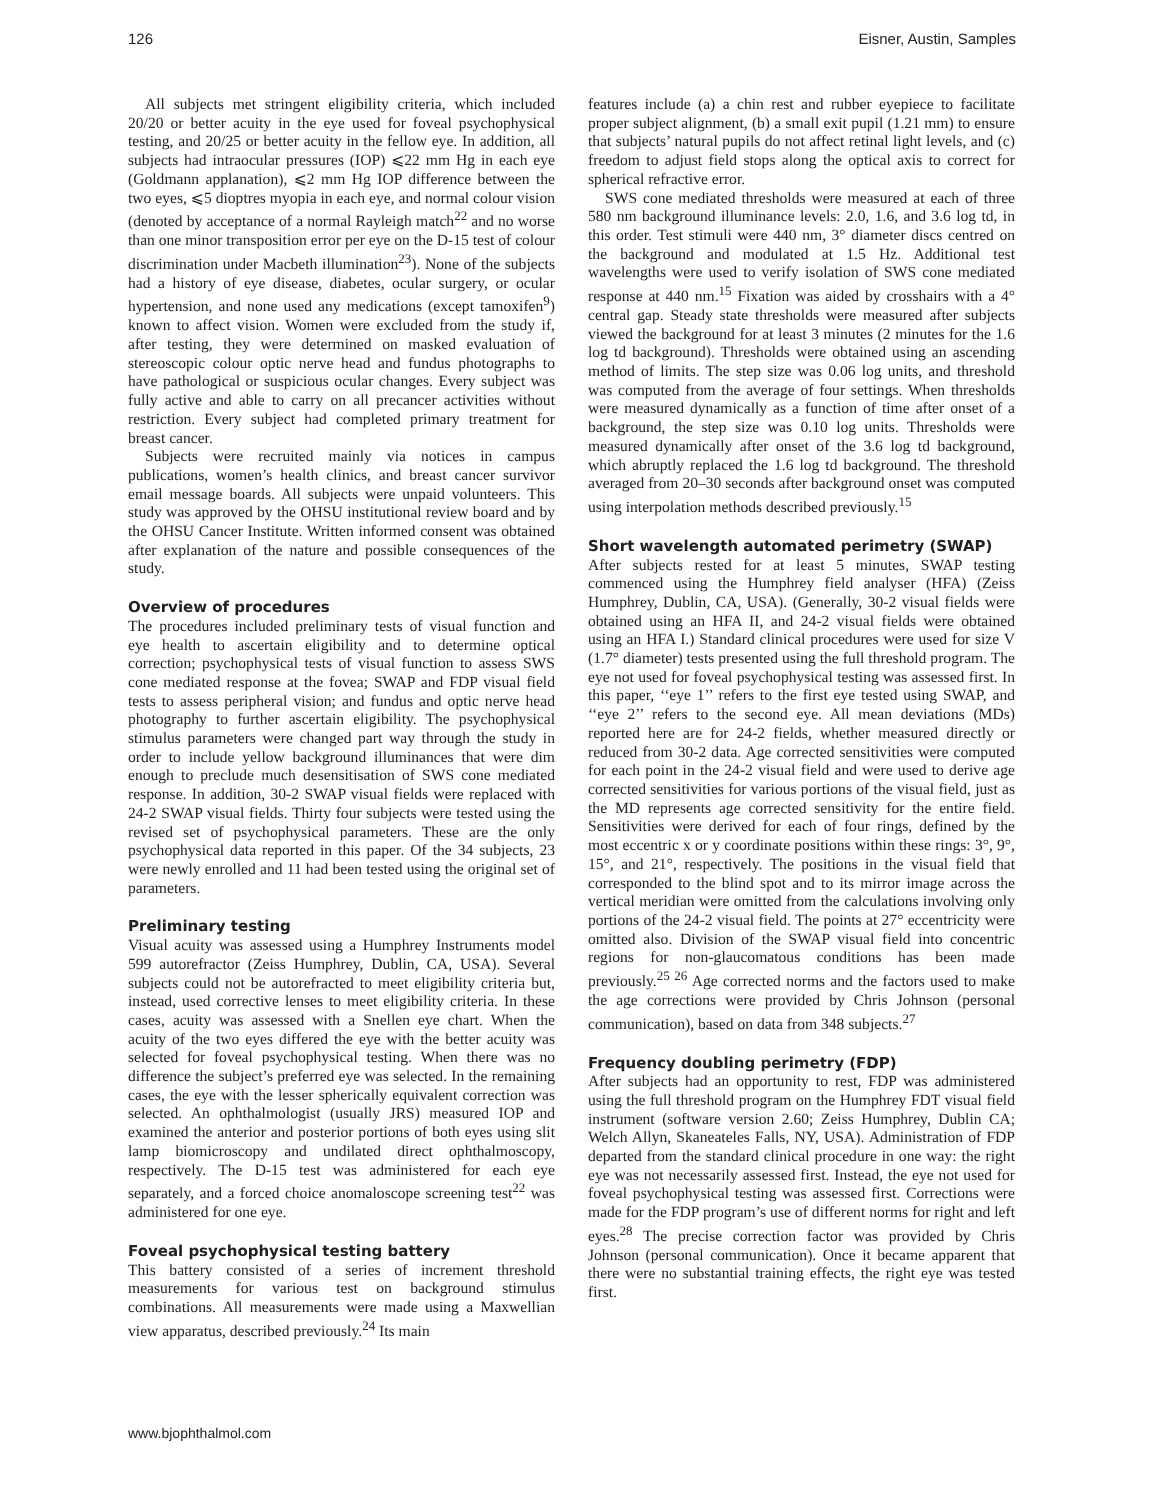126 Eisner, Austin, Samples
All subjects met stringent eligibility criteria, which included 20/20 or better acuity in the eye used for foveal psychophysical testing, and 20/25 or better acuity in the fellow eye. In addition, all subjects had intraocular pressures (IOP) ⩽22 mm Hg in each eye (Goldmann applanation), ⩽2 mm Hg IOP difference between the two eyes, ⩽5 dioptres myopia in each eye, and normal colour vision (denoted by acceptance of a normal Rayleigh match<sup>22</sup> and no worse than one minor transposition error per eye on the D-15 test of colour discrimination under Macbeth illumination<sup>23</sup>). None of the subjects had a history of eye disease, diabetes, ocular surgery, or ocular hypertension, and none used any medications (except tamoxifen<sup>9</sup>) known to affect vision. Women were excluded from the study if, after testing, they were determined on masked evaluation of stereoscopic colour optic nerve head and fundus photographs to have pathological or suspicious ocular changes. Every subject was fully active and able to carry on all precancer activities without restriction. Every subject had completed primary treatment for breast cancer.
Subjects were recruited mainly via notices in campus publications, women’s health clinics, and breast cancer survivor email message boards. All subjects were unpaid volunteers. This study was approved by the OHSU institutional review board and by the OHSU Cancer Institute. Written informed consent was obtained after explanation of the nature and possible consequences of the study.
Overview of procedures
The procedures included preliminary tests of visual function and eye health to ascertain eligibility and to determine optical correction; psychophysical tests of visual function to assess SWS cone mediated response at the fovea; SWAP and FDP visual field tests to assess peripheral vision; and fundus and optic nerve head photography to further ascertain eligibility. The psychophysical stimulus parameters were changed part way through the study in order to include yellow background illuminances that were dim enough to preclude much desensitisation of SWS cone mediated response. In addition, 30-2 SWAP visual fields were replaced with 24-2 SWAP visual fields. Thirty four subjects were tested using the revised set of psychophysical parameters. These are the only psychophysical data reported in this paper. Of the 34 subjects, 23 were newly enrolled and 11 had been tested using the original set of parameters.
Preliminary testing
Visual acuity was assessed using a Humphrey Instruments model 599 autorefractor (Zeiss Humphrey, Dublin, CA, USA). Several subjects could not be autorefracted to meet eligibility criteria but, instead, used corrective lenses to meet eligibility criteria. In these cases, acuity was assessed with a Snellen eye chart. When the acuity of the two eyes differed the eye with the better acuity was selected for foveal psychophysical testing. When there was no difference the subject’s preferred eye was selected. In the remaining cases, the eye with the lesser spherically equivalent correction was selected. An ophthalmologist (usually JRS) measured IOP and examined the anterior and posterior portions of both eyes using slit lamp biomicroscopy and undilated direct ophthalmoscopy, respectively. The D-15 test was administered for each eye separately, and a forced choice anomaloscope screening test<sup>22</sup> was administered for one eye.
Foveal psychophysical testing battery
This battery consisted of a series of increment threshold measurements for various test on background stimulus combinations. All measurements were made using a Maxwellian view apparatus, described previously.<sup>24</sup> Its main
features include (a) a chin rest and rubber eyepiece to facilitate proper subject alignment, (b) a small exit pupil (1.21 mm) to ensure that subjects’ natural pupils do not affect retinal light levels, and (c) freedom to adjust field stops along the optical axis to correct for spherical refractive error.
SWS cone mediated thresholds were measured at each of three 580 nm background illuminance levels: 2.0, 1.6, and 3.6 log td, in this order. Test stimuli were 440 nm, 3° diameter discs centred on the background and modulated at 1.5 Hz. Additional test wavelengths were used to verify isolation of SWS cone mediated response at 440 nm.<sup>15</sup> Fixation was aided by crosshairs with a 4° central gap. Steady state thresholds were measured after subjects viewed the background for at least 3 minutes (2 minutes for the 1.6 log td background). Thresholds were obtained using an ascending method of limits. The step size was 0.06 log units, and threshold was computed from the average of four settings. When thresholds were measured dynamically as a function of time after onset of a background, the step size was 0.10 log units. Thresholds were measured dynamically after onset of the 3.6 log td background, which abruptly replaced the 1.6 log td background. The threshold averaged from 20–30 seconds after background onset was computed using interpolation methods described previously.<sup>15</sup>
Short wavelength automated perimetry (SWAP)
After subjects rested for at least 5 minutes, SWAP testing commenced using the Humphrey field analyser (HFA) (Zeiss Humphrey, Dublin, CA, USA). (Generally, 30-2 visual fields were obtained using an HFA II, and 24-2 visual fields were obtained using an HFA I.) Standard clinical procedures were used for size V (1.7° diameter) tests presented using the full threshold program. The eye not used for foveal psychophysical testing was assessed first. In this paper, ‘‘eye 1’’ refers to the first eye tested using SWAP, and ‘‘eye 2’’ refers to the second eye. All mean deviations (MDs) reported here are for 24-2 fields, whether measured directly or reduced from 30-2 data. Age corrected sensitivities were computed for each point in the 24-2 visual field and were used to derive age corrected sensitivities for various portions of the visual field, just as the MD represents age corrected sensitivity for the entire field. Sensitivities were derived for each of four rings, defined by the most eccentric x or y coordinate positions within these rings: 3°, 9°, 15°, and 21°, respectively. The positions in the visual field that corresponded to the blind spot and to its mirror image across the vertical meridian were omitted from the calculations involving only portions of the 24-2 visual field. The points at 27° eccentricity were omitted also. Division of the SWAP visual field into concentric regions for non-glaucomatous conditions has been made previously.<sup>25 26</sup> Age corrected norms and the factors used to make the age corrections were provided by Chris Johnson (personal communication), based on data from 348 subjects.<sup>27</sup>
Frequency doubling perimetry (FDP)
After subjects had an opportunity to rest, FDP was administered using the full threshold program on the Humphrey FDT visual field instrument (software version 2.60; Zeiss Humphrey, Dublin CA; Welch Allyn, Skaneateles Falls, NY, USA). Administration of FDP departed from the standard clinical procedure in one way: the right eye was not necessarily assessed first. Instead, the eye not used for foveal psychophysical testing was assessed first. Corrections were made for the FDP program’s use of different norms for right and left eyes.<sup>28</sup> The precise correction factor was provided by Chris Johnson (personal communication). Once it became apparent that there were no substantial training effects, the right eye was tested first.
www.bjophthalmol.com